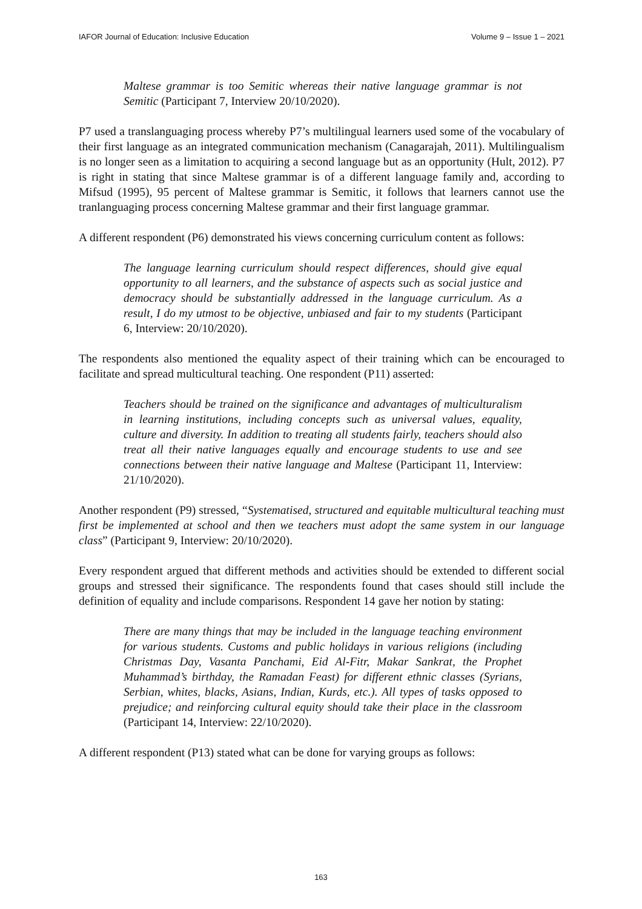IAFOR Journal of Education: Inclusive Education Volume 9 – Issue 1 – 2021
Maltese grammar is too Semitic whereas their native language grammar is not Semitic (Participant 7, Interview 20/10/2020).
P7 used a translanguaging process whereby P7’s multilingual learners used some of the vocabulary of their first language as an integrated communication mechanism (Canagarajah, 2011). Multilingualism is no longer seen as a limitation to acquiring a second language but as an opportunity (Hult, 2012). P7 is right in stating that since Maltese grammar is of a different language family and, according to Mifsud (1995), 95 percent of Maltese grammar is Semitic, it follows that learners cannot use the tranlanguaging process concerning Maltese grammar and their first language grammar.
A different respondent (P6) demonstrated his views concerning curriculum content as follows:
The language learning curriculum should respect differences, should give equal opportunity to all learners, and the substance of aspects such as social justice and democracy should be substantially addressed in the language curriculum. As a result, I do my utmost to be objective, unbiased and fair to my students (Participant 6, Interview: 20/10/2020).
The respondents also mentioned the equality aspect of their training which can be encouraged to facilitate and spread multicultural teaching. One respondent (P11) asserted:
Teachers should be trained on the significance and advantages of multiculturalism in learning institutions, including concepts such as universal values, equality, culture and diversity. In addition to treating all students fairly, teachers should also treat all their native languages equally and encourage students to use and see connections between their native language and Maltese (Participant 11, Interview: 21/10/2020).
Another respondent (P9) stressed, “Systematised, structured and equitable multicultural teaching must first be implemented at school and then we teachers must adopt the same system in our language class” (Participant 9, Interview: 20/10/2020).
Every respondent argued that different methods and activities should be extended to different social groups and stressed their significance. The respondents found that cases should still include the definition of equality and include comparisons. Respondent 14 gave her notion by stating:
There are many things that may be included in the language teaching environment for various students. Customs and public holidays in various religions (including Christmas Day, Vasanta Panchami, Eid Al-Fitr, Makar Sankrat, the Prophet Muhammad’s birthday, the Ramadan Feast) for different ethnic classes (Syrians, Serbian, whites, blacks, Asians, Indian, Kurds, etc.). All types of tasks opposed to prejudice; and reinforcing cultural equity should take their place in the classroom (Participant 14, Interview: 22/10/2020).
A different respondent (P13) stated what can be done for varying groups as follows:
163